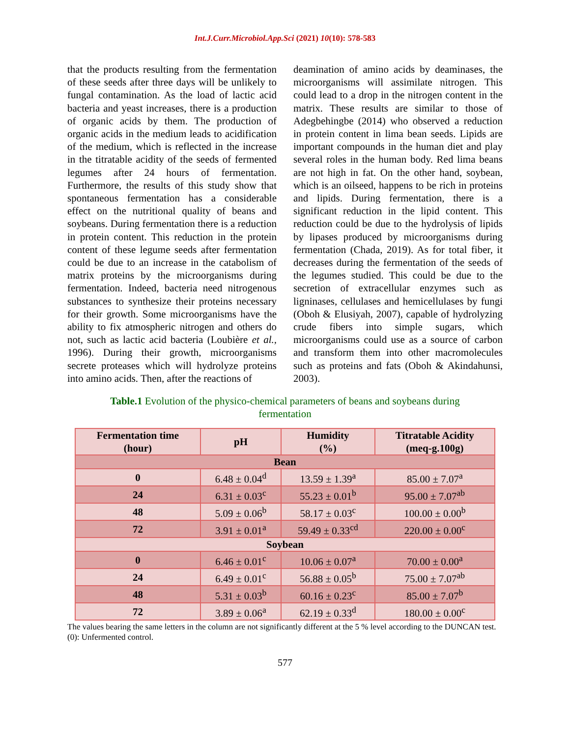Int.J.Curr.Microbiol.App.Sci (2021) 10(10): 578-583
that the products resulting from the fermentation of these seeds after three days will be unlikely to fungal contamination. As the load of lactic acid bacteria and yeast increases, there is a production of organic acids by them. The production of organic acids in the medium leads to acidification of the medium, which is reflected in the increase in the titratable acidity of the seeds of fermented legumes after 24 hours of fermentation. Furthermore, the results of this study show that spontaneous fermentation has a considerable effect on the nutritional quality of beans and soybeans. During fermentation there is a reduction in protein content. This reduction in the protein content of these legume seeds after fermentation could be due to an increase in the catabolism of matrix proteins by the microorganisms during fermentation. Indeed, bacteria need nitrogenous substances to synthesize their proteins necessary for their growth. Some microorganisms have the ability to fix atmospheric nitrogen and others do not, such as lactic acid bacteria (Loubière et al., 1996). During their growth, microorganisms secrete proteases which will hydrolyze proteins into amino acids. Then, after the reactions of
deamination of amino acids by deaminases, the microorganisms will assimilate nitrogen. This could lead to a drop in the nitrogen content in the matrix. These results are similar to those of Adegbehingbe (2014) who observed a reduction in protein content in lima bean seeds. Lipids are important compounds in the human diet and play several roles in the human body. Red lima beans are not high in fat. On the other hand, soybean, which is an oilseed, happens to be rich in proteins and lipids. During fermentation, there is a significant reduction in the lipid content. This reduction could be due to the hydrolysis of lipids by lipases produced by microorganisms during fermentation (Chada, 2019). As for total fiber, it decreases during the fermentation of the seeds of the legumes studied. This could be due to the secretion of extracellular enzymes such as ligninases, cellulases and hemicellulases by fungi (Oboh & Elusiyah, 2007), capable of hydrolyzing crude fibers into simple sugars, which microorganisms could use as a source of carbon and transform them into other macromolecules such as proteins and fats (Oboh & Akindahunsi, 2003).
Table.1 Evolution of the physico-chemical parameters of beans and soybeans during fermentation
| Fermentation time (hour) | pH | Humidity (%) | Titratable Acidity (meq-g.100g) |
| --- | --- | --- | --- |
| Bean | | | |
| 0 | 6.48 ± 0.04<sup>d</sup> | 13.59 ± 1.39<sup>a</sup> | 85.00 ± 7.07<sup>a</sup> |
| 24 | 6.31 ± 0.03<sup>c</sup> | 55.23 ± 0.01<sup>b</sup> | 95.00 ± 7.07<sup>ab</sup> |
| 48 | 5.09 ± 0.06<sup>b</sup> | 58.17 ± 0.03<sup>c</sup> | 100.00 ± 0.00<sup>b</sup> |
| 72 | 3.91 ± 0.01<sup>a</sup> | 59.49 ± 0.33<sup>cd</sup> | 220.00 ± 0.00<sup>c</sup> |
| Soybean | | | |
| 0 | 6.46 ± 0.01<sup>c</sup> | 10.06 ± 0.07<sup>a</sup> | 70.00 ± 0.00<sup>a</sup> |
| 24 | 6.49 ± 0.01<sup>c</sup> | 56.88 ± 0.05<sup>b</sup> | 75.00 ± 7.07<sup>ab</sup> |
| 48 | 5.31 ± 0.03<sup>b</sup> | 60.16 ± 0.23<sup>c</sup> | 85.00 ± 7.07<sup>b</sup> |
| 72 | 3.89 ± 0.06<sup>a</sup> | 62.19 ± 0.33<sup>d</sup> | 180.00 ± 0.00<sup>c</sup> |
The values bearing the same letters in the column are not significantly different at the 5 % level according to the DUNCAN test.
(0): Unfermented control.
577